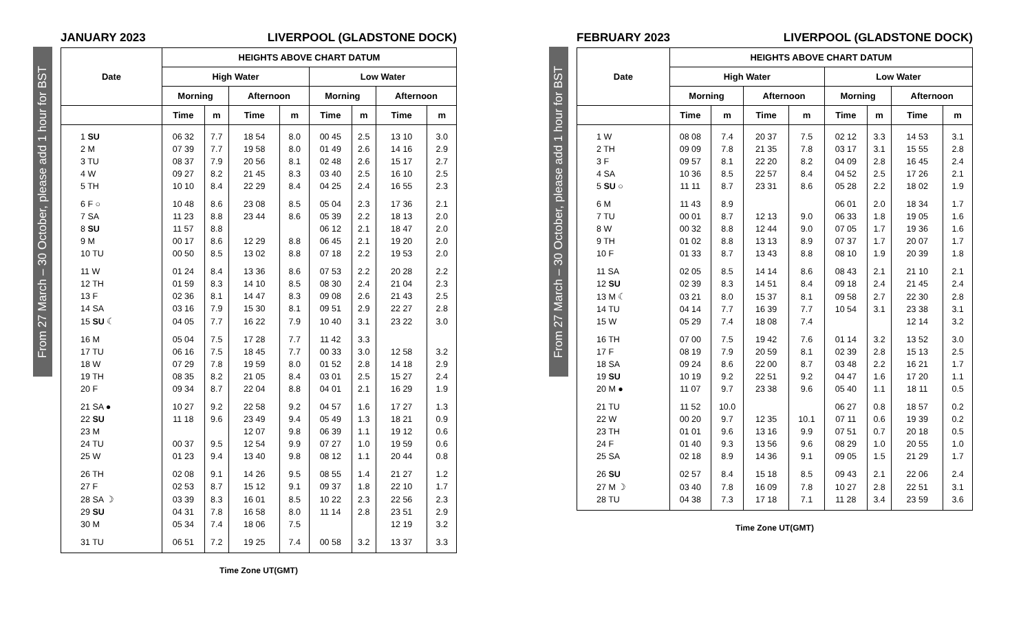From 27 March – 30 October, please add 1 hour for BST
JANUARY 2023 LIVERPOOL (GLADSTONE DOCK)
| Date | HEIGHTS ABOVE CHART DATUM | | | | | | | |
| --- | --- | --- | --- | --- | --- | --- | --- | --- |
| | High Water | | | | Low Water | | | |
| | Morning | | Afternoon | | Morning | | Afternoon | |
| | Time | m | Time | m | Time | m | Time | m |
| 1 SU | 06 32 | 7.7 | 18 54 | 8.0 | 00 45 | 2.5 | 13 10 | 3.0 |
| 2 M | 07 39 | 7.7 | 19 58 | 8.0 | 01 49 | 2.6 | 14 16 | 2.9 |
| 3 TU | 08 37 | 7.9 | 20 56 | 8.1 | 02 48 | 2.6 | 15 17 | 2.7 |
| 4 W | 09 27 | 8.2 | 21 45 | 8.3 | 03 40 | 2.5 | 16 10 | 2.5 |
| 5 TH | 10 10 | 8.4 | 22 29 | 8.4 | 04 25 | 2.4 | 16 55 | 2.3 |
| 6 F ○ | 10 48 | 8.6 | 23 08 | 8.5 | 05 04 | 2.3 | 17 36 | 2.1 |
| 7 SA | 11 23 | 8.8 | 23 44 | 8.6 | 05 39 | 2.2 | 18 13 | 2.0 |
| 8 SU | 11 57 | 8.8 | | | 06 12 | 2.1 | 18 47 | 2.0 |
| 9 M | 00 17 | 8.6 | 12 29 | 8.8 | 06 45 | 2.1 | 19 20 | 2.0 |
| 10 TU | 00 50 | 8.5 | 13 02 | 8.8 | 07 18 | 2.2 | 19 53 | 2.0 |
| 11 W | 01 24 | 8.4 | 13 36 | 8.6 | 07 53 | 2.2 | 20 28 | 2.2 |
| 12 TH | 01 59 | 8.3 | 14 10 | 8.5 | 08 30 | 2.4 | 21 04 | 2.3 |
| 13 F | 02 36 | 8.1 | 14 47 | 8.3 | 09 08 | 2.6 | 21 43 | 2.5 |
| 14 SA | 03 16 | 7.9 | 15 30 | 8.1 | 09 51 | 2.9 | 22 27 | 2.8 |
| 15 SU ☾ | 04 05 | 7.7 | 16 22 | 7.9 | 10 40 | 3.1 | 23 22 | 3.0 |
| 16 M | 05 04 | 7.5 | 17 28 | 7.7 | 11 42 | 3.3 | | |
| 17 TU | 06 16 | 7.5 | 18 45 | 7.7 | 00 33 | 3.0 | 12 58 | 3.2 |
| 18 W | 07 29 | 7.8 | 19 59 | 8.0 | 01 52 | 2.8 | 14 18 | 2.9 |
| 19 TH | 08 35 | 8.2 | 21 05 | 8.4 | 03 01 | 2.5 | 15 27 | 2.4 |
| 20 F | 09 34 | 8.7 | 22 04 | 8.8 | 04 01 | 2.1 | 16 29 | 1.9 |
| 21 SA ● | 10 27 | 9.2 | 22 58 | 9.2 | 04 57 | 1.6 | 17 27 | 1.3 |
| 22 SU | 11 18 | 9.6 | 23 49 | 9.4 | 05 49 | 1.3 | 18 21 | 0.9 |
| 23 M | | | 12 07 | 9.8 | 06 39 | 1.1 | 19 12 | 0.6 |
| 24 TU | 00 37 | 9.5 | 12 54 | 9.9 | 07 27 | 1.0 | 19 59 | 0.6 |
| 25 W | 01 23 | 9.4 | 13 40 | 9.8 | 08 12 | 1.1 | 20 44 | 0.8 |
| 26 TH | 02 08 | 9.1 | 14 26 | 9.5 | 08 55 | 1.4 | 21 27 | 1.2 |
| 27 F | 02 53 | 8.7 | 15 12 | 9.1 | 09 37 | 1.8 | 22 10 | 1.7 |
| 28 SA ☽ | 03 39 | 8.3 | 16 01 | 8.5 | 10 22 | 2.3 | 22 56 | 2.3 |
| 29 SU | 04 31 | 7.8 | 16 58 | 8.0 | 11 14 | 2.8 | 23 51 | 2.9 |
| 30 M | 05 34 | 7.4 | 18 06 | 7.5 | | | 12 19 | 3.2 |
| 31 TU | 06 51 | 7.2 | 19 25 | 7.4 | 00 58 | 3.2 | 13 37 | 3.3 |
Time Zone UT(GMT)
From 27 March – 30 October, please add 1 hour for BST
FEBRUARY 2023 LIVERPOOL (GLADSTONE DOCK)
| Date | HEIGHTS ABOVE CHART DATUM | | | | | | | |
| --- | --- | --- | --- | --- | --- | --- | --- | --- |
| | High Water | | | | Low Water | | | |
| | Morning | | Afternoon | | Morning | | Afternoon | |
| | Time | m | Time | m | Time | m | Time | m |
| 1 W | 08 08 | 7.4 | 20 37 | 7.5 | 02 12 | 3.3 | 14 53 | 3.1 |
| 2 TH | 09 09 | 7.8 | 21 35 | 7.8 | 03 17 | 3.1 | 15 55 | 2.8 |
| 3 F | 09 57 | 8.1 | 22 20 | 8.2 | 04 09 | 2.8 | 16 45 | 2.4 |
| 4 SA | 10 36 | 8.5 | 22 57 | 8.4 | 04 52 | 2.5 | 17 26 | 2.1 |
| 5 SU ○ | 11 11 | 8.7 | 23 31 | 8.6 | 05 28 | 2.2 | 18 02 | 1.9 |
| 6 M | 11 43 | 8.9 | | | 06 01 | 2.0 | 18 34 | 1.7 |
| 7 TU | 00 01 | 8.7 | 12 13 | 9.0 | 06 33 | 1.8 | 19 05 | 1.6 |
| 8 W | 00 32 | 8.8 | 12 44 | 9.0 | 07 05 | 1.7 | 19 36 | 1.6 |
| 9 TH | 01 02 | 8.8 | 13 13 | 8.9 | 07 37 | 1.7 | 20 07 | 1.7 |
| 10 F | 01 33 | 8.7 | 13 43 | 8.8 | 08 10 | 1.9 | 20 39 | 1.8 |
| 11 SA | 02 05 | 8.5 | 14 14 | 8.6 | 08 43 | 2.1 | 21 10 | 2.1 |
| 12 SU | 02 39 | 8.3 | 14 51 | 8.4 | 09 18 | 2.4 | 21 45 | 2.4 |
| 13 M ☾ | 03 21 | 8.0 | 15 37 | 8.1 | 09 58 | 2.7 | 22 30 | 2.8 |
| 14 TU | 04 14 | 7.7 | 16 39 | 7.7 | 10 54 | 3.1 | 23 38 | 3.1 |
| 15 W | 05 29 | 7.4 | 18 08 | 7.4 | | | 12 14 | 3.2 |
| 16 TH | 07 00 | 7.5 | 19 42 | 7.6 | 01 14 | 3.2 | 13 52 | 3.0 |
| 17 F | 08 19 | 7.9 | 20 59 | 8.1 | 02 39 | 2.8 | 15 13 | 2.5 |
| 18 SA | 09 24 | 8.6 | 22 00 | 8.7 | 03 48 | 2.2 | 16 21 | 1.7 |
| 19 SU | 10 19 | 9.2 | 22 51 | 9.2 | 04 47 | 1.6 | 17 20 | 1.1 |
| 20 M ● | 11 07 | 9.7 | 23 38 | 9.6 | 05 40 | 1.1 | 18 11 | 0.5 |
| 21 TU | 11 52 | 10.0 | | | 06 27 | 0.8 | 18 57 | 0.2 |
| 22 W | 00 20 | 9.7 | 12 35 | 10.1 | 07 11 | 0.6 | 19 39 | 0.2 |
| 23 TH | 01 01 | 9.6 | 13 16 | 9.9 | 07 51 | 0.7 | 20 18 | 0.5 |
| 24 F | 01 40 | 9.3 | 13 56 | 9.6 | 08 29 | 1.0 | 20 55 | 1.0 |
| 25 SA | 02 18 | 8.9 | 14 36 | 9.1 | 09 05 | 1.5 | 21 29 | 1.7 |
| 26 SU | 02 57 | 8.4 | 15 18 | 8.5 | 09 43 | 2.1 | 22 06 | 2.4 |
| 27 M ☽ | 03 40 | 7.8 | 16 09 | 7.8 | 10 27 | 2.8 | 22 51 | 3.1 |
| 28 TU | 04 38 | 7.3 | 17 18 | 7.1 | 11 28 | 3.4 | 23 59 | 3.6 |
Time Zone UT(GMT)